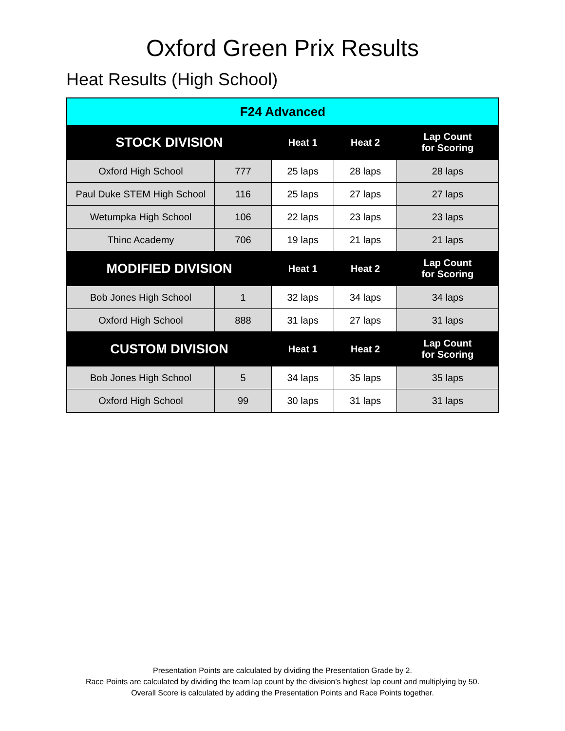Oxford Green Prix Results
Heat Results (High School)
| F24 Advanced | | | | |
| --- | --- | --- | --- | --- |
| STOCK DIVISION | | Heat 1 | Heat 2 | Lap Count for Scoring |
| Oxford High School | 777 | 25 laps | 28 laps | 28 laps |
| Paul Duke STEM High School | 116 | 25 laps | 27 laps | 27 laps |
| Wetumpka High School | 106 | 22 laps | 23 laps | 23 laps |
| Thinc Academy | 706 | 19 laps | 21 laps | 21 laps |
| MODIFIED DIVISION | | Heat 1 | Heat 2 | Lap Count for Scoring |
| Bob Jones High School | 1 | 32 laps | 34 laps | 34 laps |
| Oxford High School | 888 | 31 laps | 27 laps | 31 laps |
| CUSTOM DIVISION | | Heat 1 | Heat 2 | Lap Count for Scoring |
| Bob Jones High School | 5 | 34 laps | 35 laps | 35 laps |
| Oxford High School | 99 | 30 laps | 31 laps | 31 laps |
Presentation Points are calculated by dividing the Presentation Grade by 2.
Race Points are calculated by dividing the team lap count by the division’s highest lap count and multiplying by 50.
Overall Score is calculated by adding the Presentation Points and Race Points together.